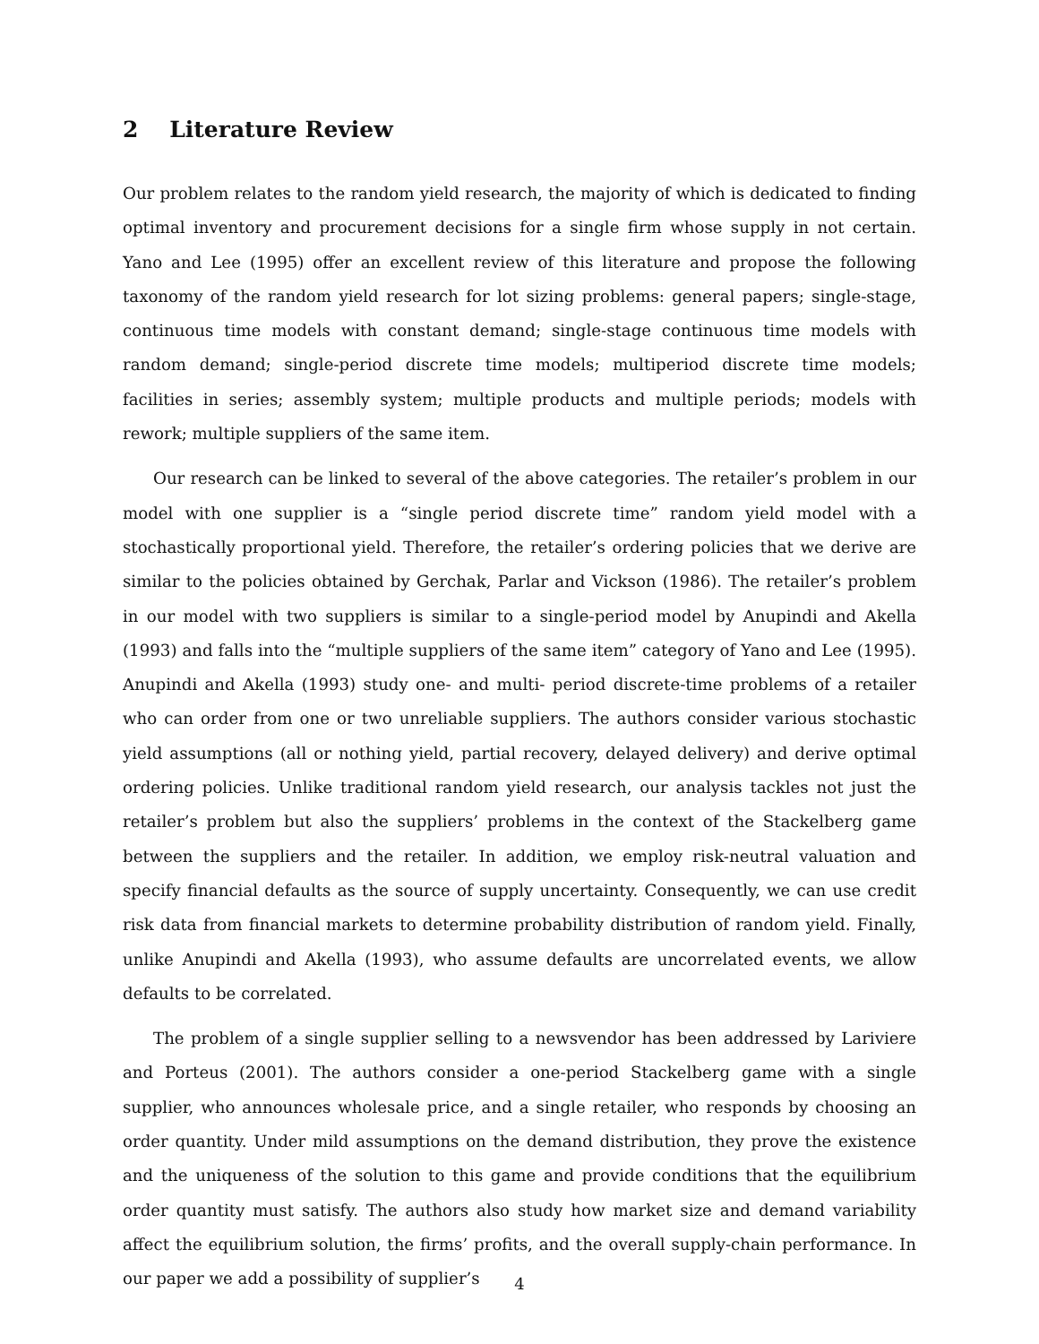2 Literature Review
Our problem relates to the random yield research, the majority of which is dedicated to finding optimal inventory and procurement decisions for a single firm whose supply in not certain. Yano and Lee (1995) offer an excellent review of this literature and propose the following taxonomy of the random yield research for lot sizing problems: general papers; single-stage, continuous time models with constant demand; single-stage continuous time models with random demand; single-period discrete time models; multiperiod discrete time models; facilities in series; assembly system; multiple products and multiple periods; models with rework; multiple suppliers of the same item.
Our research can be linked to several of the above categories. The retailer’s problem in our model with one supplier is a “single period discrete time” random yield model with a stochastically proportional yield. Therefore, the retailer’s ordering policies that we derive are similar to the policies obtained by Gerchak, Parlar and Vickson (1986). The retailer’s problem in our model with two suppliers is similar to a single-period model by Anupindi and Akella (1993) and falls into the “multiple suppliers of the same item” category of Yano and Lee (1995). Anupindi and Akella (1993) study one- and multi- period discrete-time problems of a retailer who can order from one or two unreliable suppliers. The authors consider various stochastic yield assumptions (all or nothing yield, partial recovery, delayed delivery) and derive optimal ordering policies. Unlike traditional random yield research, our analysis tackles not just the retailer’s problem but also the suppliers’ problems in the context of the Stackelberg game between the suppliers and the retailer. In addition, we employ risk-neutral valuation and specify financial defaults as the source of supply uncertainty. Consequently, we can use credit risk data from financial markets to determine probability distribution of random yield. Finally, unlike Anupindi and Akella (1993), who assume defaults are uncorrelated events, we allow defaults to be correlated.
The problem of a single supplier selling to a newsvendor has been addressed by Lariviere and Porteus (2001). The authors consider a one-period Stackelberg game with a single supplier, who announces wholesale price, and a single retailer, who responds by choosing an order quantity. Under mild assumptions on the demand distribution, they prove the existence and the uniqueness of the solution to this game and provide conditions that the equilibrium order quantity must satisfy. The authors also study how market size and demand variability affect the equilibrium solution, the firms’ profits, and the overall supply-chain performance. In our paper we add a possibility of supplier’s
4